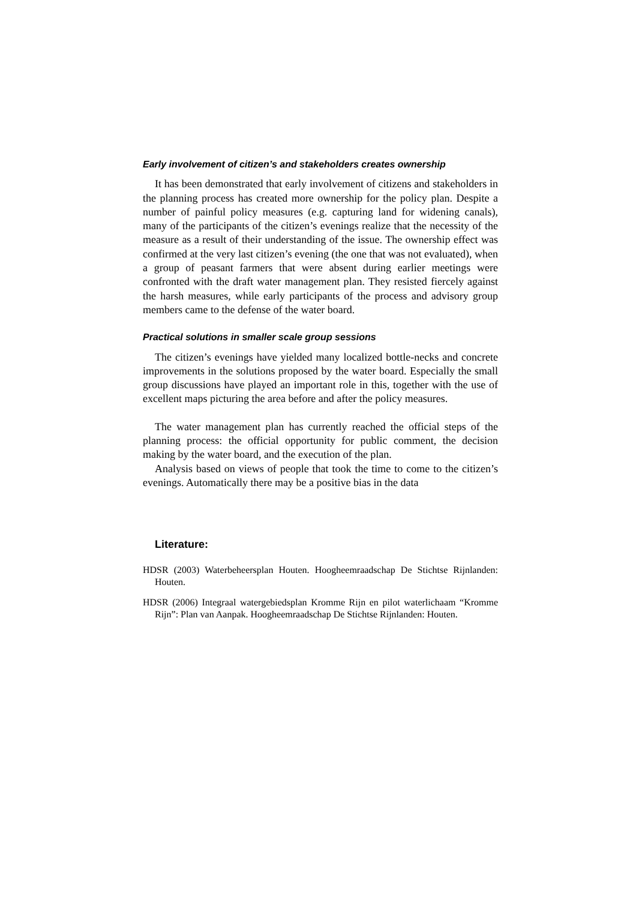Early involvement of citizen’s and stakeholders creates ownership
It has been demonstrated that early involvement of citizens and stakeholders in the planning process has created more ownership for the policy plan. Despite a number of painful policy measures (e.g. capturing land for widening canals), many of the participants of the citizen’s evenings realize that the necessity of the measure as a result of their understanding of the issue. The ownership effect was confirmed at the very last citizen’s evening (the one that was not evaluated), when a group of peasant farmers that were absent during earlier meetings were confronted with the draft water management plan. They resisted fiercely against the harsh measures, while early participants of the process and advisory group members came to the defense of the water board.
Practical solutions in smaller scale group sessions
The citizen’s evenings have yielded many localized bottle-necks and concrete improvements in the solutions proposed by the water board. Especially the small group discussions have played an important role in this, together with the use of excellent maps picturing the area before and after the policy measures.
The water management plan has currently reached the official steps of the planning process: the official opportunity for public comment, the decision making by the water board, and the execution of the plan.
Analysis based on views of people that took the time to come to the citizen’s evenings. Automatically there may be a positive bias in the data
Literature:
HDSR (2003) Waterbeheersplan Houten. Hoogheemraadschap De Stichtse Rijnlanden: Houten.
HDSR (2006) Integraal watergebiedsplan Kromme Rijn en pilot waterlichaam “Kromme Rijn”: Plan van Aanpak. Hoogheemraadschap De Stichtse Rijnlanden: Houten.